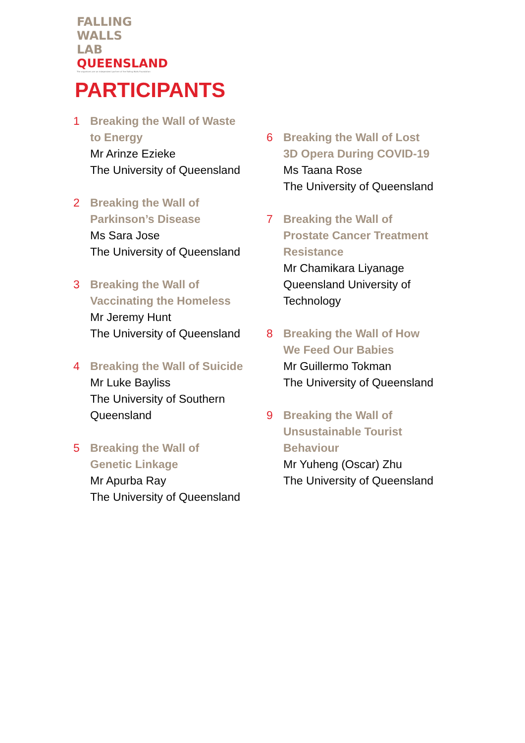FALLING
WALLS
LAB
QUEENSLAND
The organisers are an independent partner of the Falling Walls Foundation
PARTICIPANTS
1 Breaking the Wall of Waste
to Energy
Mr Arinze Ezieke
The University of Queensland
2 Breaking the Wall of
Parkinson’s Disease
Ms Sara Jose
The University of Queensland
3 Breaking the Wall of
Vaccinating the Homeless
Mr Jeremy Hunt
The University of Queensland
4 Breaking the Wall of Suicide
Mr Luke Bayliss
The University of Southern
Queensland
5 Breaking the Wall of
Genetic Linkage
Mr Apurba Ray
The University of Queensland
6 Breaking the Wall of Lost
3D Opera During COVID-19
Ms Taana Rose
The University of Queensland
7 Breaking the Wall of
Prostate Cancer Treatment
Resistance
Mr Chamikara Liyanage
Queensland University of
Technology
8 Breaking the Wall of How
We Feed Our Babies
Mr Guillermo Tokman
The University of Queensland
9 Breaking the Wall of
Unsustainable Tourist
Behaviour
Mr Yuheng (Oscar) Zhu
The University of Queensland